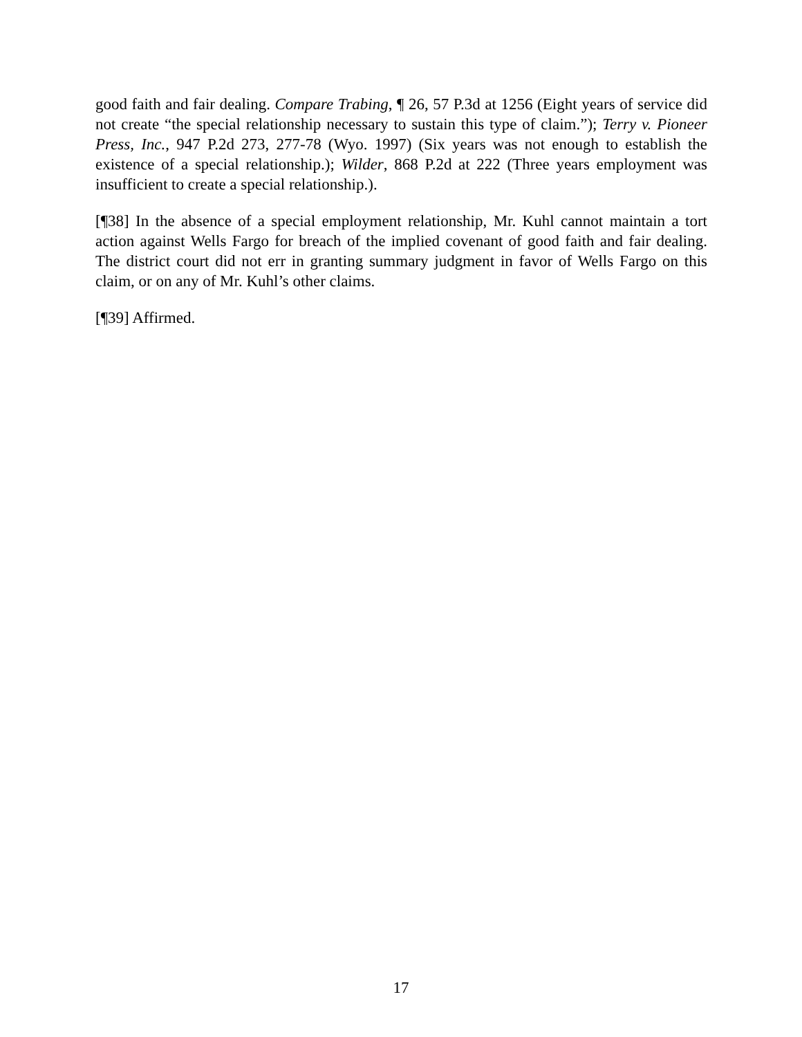good faith and fair dealing. Compare Trabing, ¶ 26, 57 P.3d at 1256 (Eight years of service did not create “the special relationship necessary to sustain this type of claim.”); Terry v. Pioneer Press, Inc., 947 P.2d 273, 277-78 (Wyo. 1997) (Six years was not enough to establish the existence of a special relationship.); Wilder, 868 P.2d at 222 (Three years employment was insufficient to create a special relationship.).
[¶38] In the absence of a special employment relationship, Mr. Kuhl cannot maintain a tort action against Wells Fargo for breach of the implied covenant of good faith and fair dealing. The district court did not err in granting summary judgment in favor of Wells Fargo on this claim, or on any of Mr. Kuhl’s other claims.
[¶39] Affirmed.
17